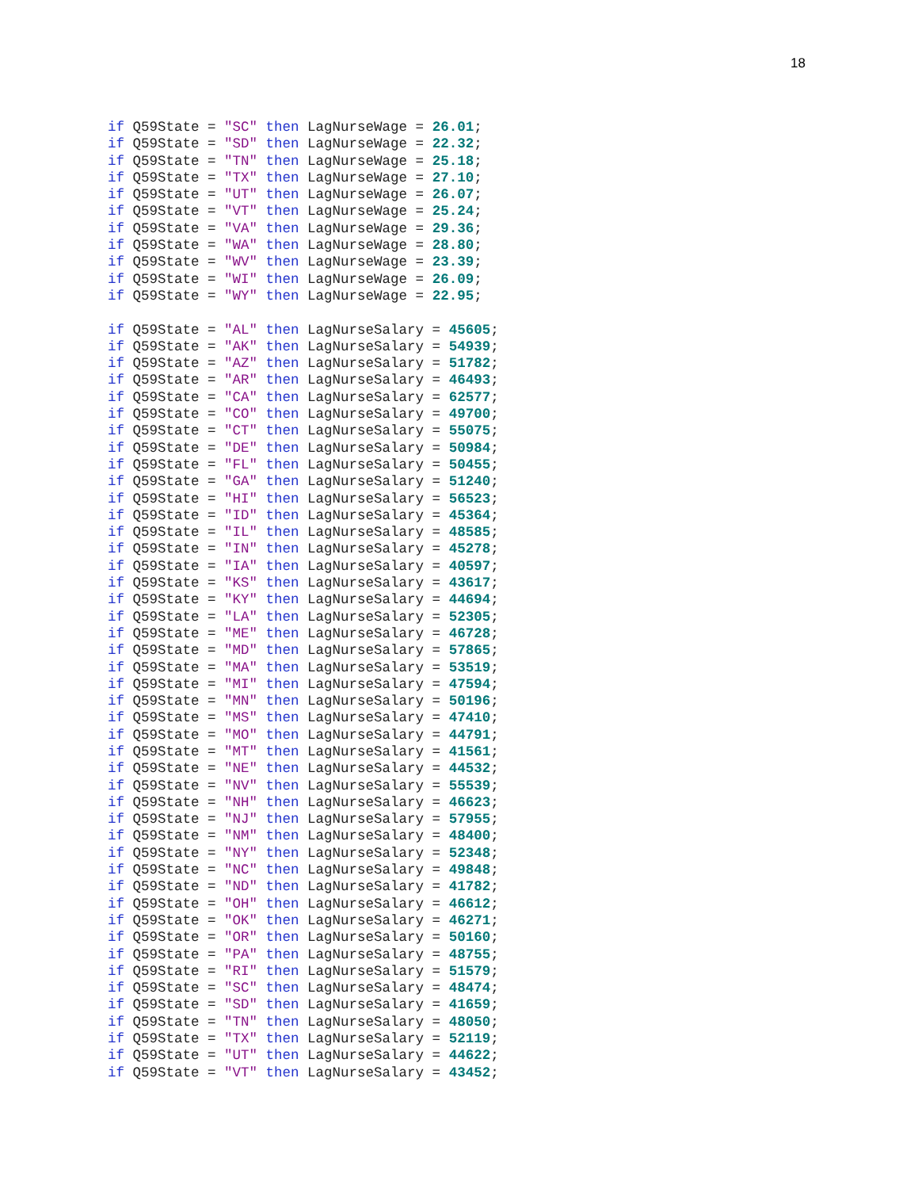18
if Q59State = "SC" then LagNurseWage = 26.01;
if Q59State = "SD" then LagNurseWage = 22.32;
if Q59State = "TN" then LagNurseWage = 25.18;
if Q59State = "TX" then LagNurseWage = 27.10;
if Q59State = "UT" then LagNurseWage = 26.07;
if Q59State = "VT" then LagNurseWage = 25.24;
if Q59State = "VA" then LagNurseWage = 29.36;
if Q59State = "WA" then LagNurseWage = 28.80;
if Q59State = "WV" then LagNurseWage = 23.39;
if Q59State = "WI" then LagNurseWage = 26.09;
if Q59State = "WY" then LagNurseWage = 22.95;

if Q59State = "AL" then LagNurseSalary = 45605;
if Q59State = "AK" then LagNurseSalary = 54939;
if Q59State = "AZ" then LagNurseSalary = 51782;
if Q59State = "AR" then LagNurseSalary = 46493;
if Q59State = "CA" then LagNurseSalary = 62577;
if Q59State = "CO" then LagNurseSalary = 49700;
if Q59State = "CT" then LagNurseSalary = 55075;
if Q59State = "DE" then LagNurseSalary = 50984;
if Q59State = "FL" then LagNurseSalary = 50455;
if Q59State = "GA" then LagNurseSalary = 51240;
if Q59State = "HI" then LagNurseSalary = 56523;
if Q59State = "ID" then LagNurseSalary = 45364;
if Q59State = "IL" then LagNurseSalary = 48585;
if Q59State = "IN" then LagNurseSalary = 45278;
if Q59State = "IA" then LagNurseSalary = 40597;
if Q59State = "KS" then LagNurseSalary = 43617;
if Q59State = "KY" then LagNurseSalary = 44694;
if Q59State = "LA" then LagNurseSalary = 52305;
if Q59State = "ME" then LagNurseSalary = 46728;
if Q59State = "MD" then LagNurseSalary = 57865;
if Q59State = "MA" then LagNurseSalary = 53519;
if Q59State = "MI" then LagNurseSalary = 47594;
if Q59State = "MN" then LagNurseSalary = 50196;
if Q59State = "MS" then LagNurseSalary = 47410;
if Q59State = "MO" then LagNurseSalary = 44791;
if Q59State = "MT" then LagNurseSalary = 41561;
if Q59State = "NE" then LagNurseSalary = 44532;
if Q59State = "NV" then LagNurseSalary = 55539;
if Q59State = "NH" then LagNurseSalary = 46623;
if Q59State = "NJ" then LagNurseSalary = 57955;
if Q59State = "NM" then LagNurseSalary = 48400;
if Q59State = "NY" then LagNurseSalary = 52348;
if Q59State = "NC" then LagNurseSalary = 49848;
if Q59State = "ND" then LagNurseSalary = 41782;
if Q59State = "OH" then LagNurseSalary = 46612;
if Q59State = "OK" then LagNurseSalary = 46271;
if Q59State = "OR" then LagNurseSalary = 50160;
if Q59State = "PA" then LagNurseSalary = 48755;
if Q59State = "RI" then LagNurseSalary = 51579;
if Q59State = "SC" then LagNurseSalary = 48474;
if Q59State = "SD" then LagNurseSalary = 41659;
if Q59State = "TN" then LagNurseSalary = 48050;
if Q59State = "TX" then LagNurseSalary = 52119;
if Q59State = "UT" then LagNurseSalary = 44622;
if Q59State = "VT" then LagNurseSalary = 43452;